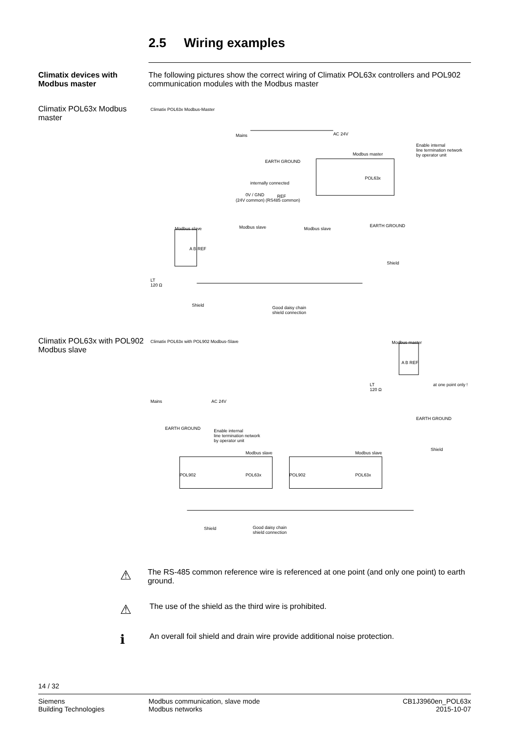2.5 Wiring examples
Climatix devices with Modbus master
The following pictures show the correct wiring of Climatix POL63x controllers and POL902 communication modules with the Modbus master
Climatix POL63x Modbus master
Climatix POL63x Modbus-Master
Mains
AC 24V
EARTH GROUND
Modbus master
POL63x
Enable internal
line termination network
by operator unit
internally connected
0V / GND
REF
(24V common) (RS485 common)
EARTH GROUND
Modbus slave
Modbus slave
Modbus slave
A B REF
Shield
LT
120 Ω
Shield
Good daisy chain
shield connection
Climatix POL63x with POL902 Modbus slave
Climatix POL63x with POL902 Modbus-Slave
Modbus master
A B REF
at one point only !
LT
120 Ω
Mains
AC 24V
EARTH GROUND
EARTH GROUND
Enable internal
line termination network
by operator unit
Modbus slave
Modbus slave
Shield
POL902
POL63x
POL902
POL63x
Shield
Good daisy chain
shield connection
⚠
The RS-485 common reference wire is referenced at one point (and only one point) to earth ground.
⚠
The use of the shield as the third wire is prohibited.
ℹ
An overall foil shield and drain wire provide additional noise protection.
14 / 32
Siemens
Building Technologies
Modbus communication, slave mode
Modbus networks
CB1J3960en_POL63x
2015-10-07